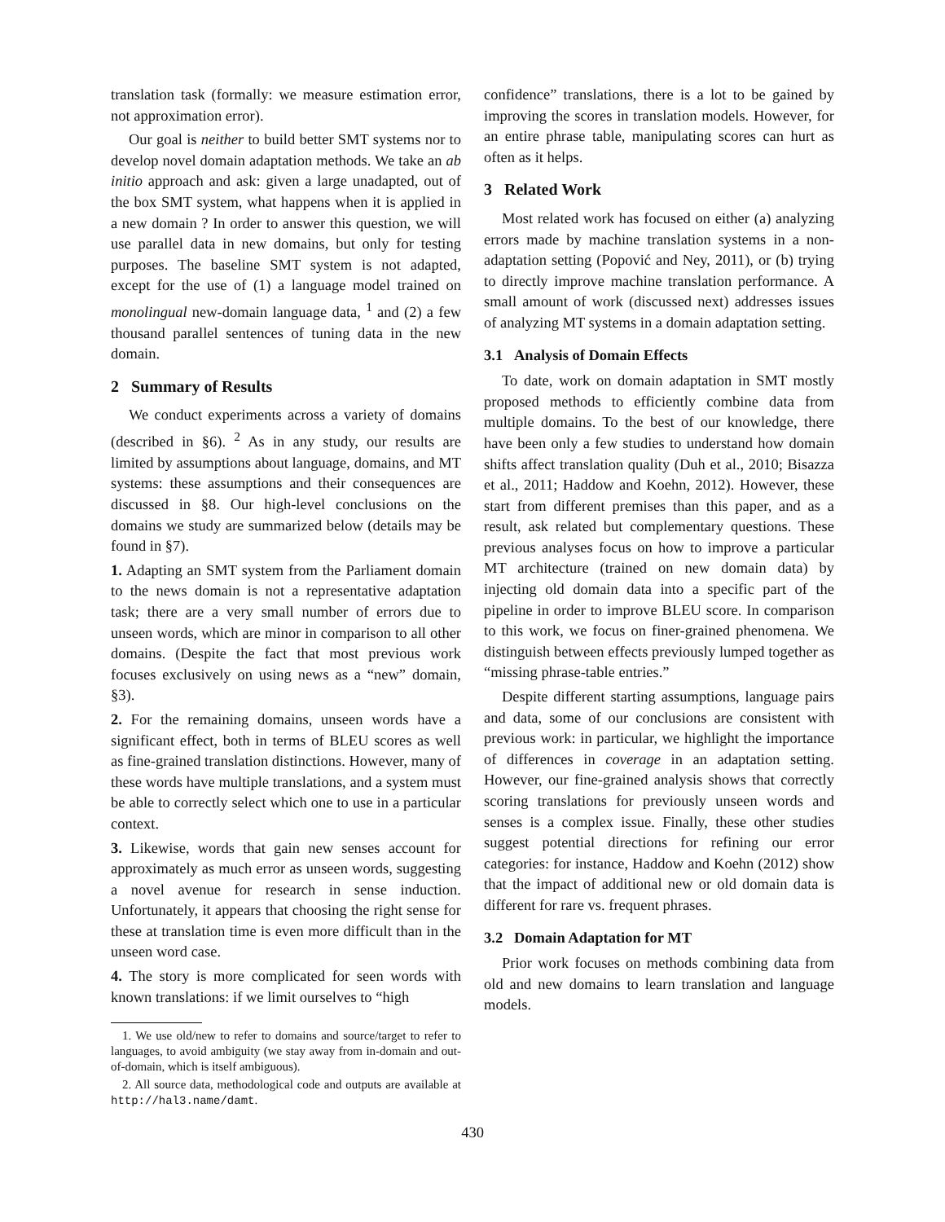translation task (formally: we measure estimation error, not approximation error).
Our goal is neither to build better SMT systems nor to develop novel domain adaptation methods. We take an ab initio approach and ask: given a large unadapted, out of the box SMT system, what happens when it is applied in a new domain ? In order to answer this question, we will use parallel data in new domains, but only for testing purposes. The baseline SMT system is not adapted, except for the use of (1) a language model trained on monolingual new-domain language data, <sup>1</sup> and (2) a few thousand parallel sentences of tuning data in the new domain.
2 Summary of Results
We conduct experiments across a variety of domains (described in §6). <sup>2</sup> As in any study, our results are limited by assumptions about language, domains, and MT systems: these assumptions and their consequences are discussed in §8. Our high-level conclusions on the domains we study are summarized below (details may be found in §7).
1. Adapting an SMT system from the Parliament domain to the news domain is not a representative adaptation task; there are a very small number of errors due to unseen words, which are minor in comparison to all other domains. (Despite the fact that most previous work focuses exclusively on using news as a “new” domain, §3).
2. For the remaining domains, unseen words have a significant effect, both in terms of BLEU scores as well as fine-grained translation distinctions. However, many of these words have multiple translations, and a system must be able to correctly select which one to use in a particular context.
3. Likewise, words that gain new senses account for approximately as much error as unseen words, suggesting a novel avenue for research in sense induction. Unfortunately, it appears that choosing the right sense for these at translation time is even more difficult than in the unseen word case.
4. The story is more complicated for seen words with known translations: if we limit ourselves to “high
1. We use old/new to refer to domains and source/target to refer to languages, to avoid ambiguity (we stay away from in-domain and out-of-domain, which is itself ambiguous).
2. All source data, methodological code and outputs are available at http://hal3.name/damt.
confidence” translations, there is a lot to be gained by improving the scores in translation models. However, for an entire phrase table, manipulating scores can hurt as often as it helps.
3 Related Work
Most related work has focused on either (a) analyzing errors made by machine translation systems in a non-adaptation setting (Popović and Ney, 2011), or (b) trying to directly improve machine translation performance. A small amount of work (discussed next) addresses issues of analyzing MT systems in a domain adaptation setting.
3.1 Analysis of Domain Effects
To date, work on domain adaptation in SMT mostly proposed methods to efficiently combine data from multiple domains. To the best of our knowledge, there have been only a few studies to understand how domain shifts affect translation quality (Duh et al., 2010; Bisazza et al., 2011; Haddow and Koehn, 2012). However, these start from different premises than this paper, and as a result, ask related but complementary questions. These previous analyses focus on how to improve a particular MT architecture (trained on new domain data) by injecting old domain data into a specific part of the pipeline in order to improve BLEU score. In comparison to this work, we focus on finer-grained phenomena. We distinguish between effects previously lumped together as “missing phrase-table entries.”
Despite different starting assumptions, language pairs and data, some of our conclusions are consistent with previous work: in particular, we highlight the importance of differences in coverage in an adaptation setting. However, our fine-grained analysis shows that correctly scoring translations for previously unseen words and senses is a complex issue. Finally, these other studies suggest potential directions for refining our error categories: for instance, Haddow and Koehn (2012) show that the impact of additional new or old domain data is different for rare vs. frequent phrases.
3.2 Domain Adaptation for MT
Prior work focuses on methods combining data from old and new domains to learn translation and language models.
430